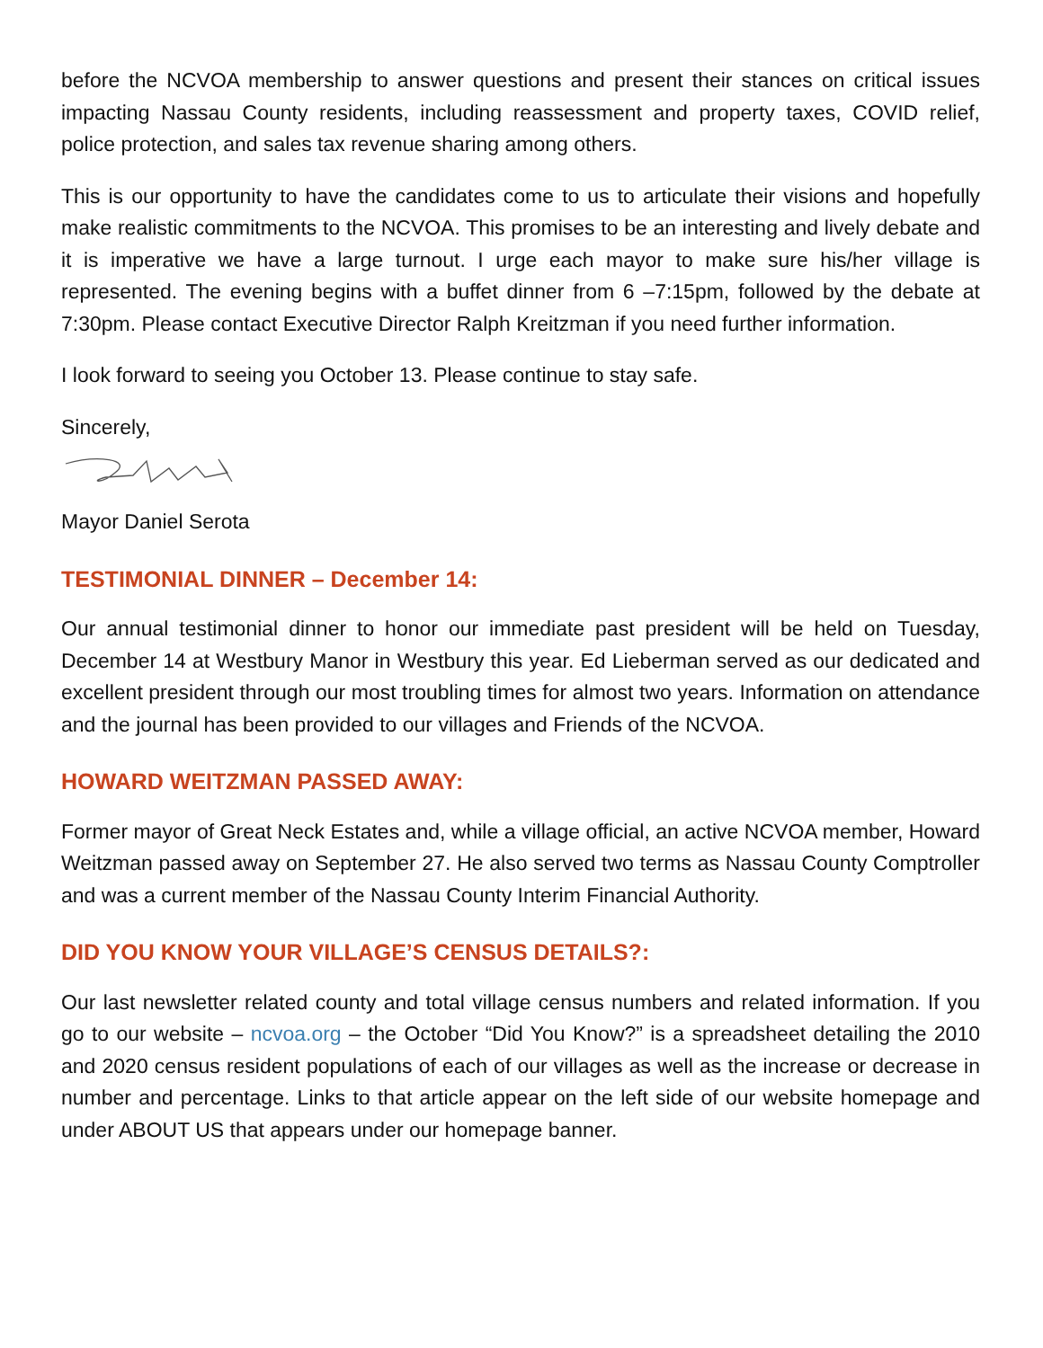before the NCVOA membership to answer questions and present their stances on critical issues impacting Nassau County residents, including reassessment and property taxes, COVID relief, police protection, and sales tax revenue sharing among others.
This is our opportunity to have the candidates come to us to articulate their visions and hopefully make realistic commitments to the NCVOA. This promises to be an interesting and lively debate and it is imperative we have a large turnout. I urge each mayor to make sure his/her village is represented. The evening begins with a buffet dinner from 6 –7:15pm, followed by the debate at 7:30pm. Please contact Executive Director Ralph Kreitzman if you need further information.
I look forward to seeing you October 13. Please continue to stay safe.
Sincerely,
Mayor Daniel Serota
TESTIMONIAL DINNER – December 14:
Our annual testimonial dinner to honor our immediate past president will be held on Tuesday, December 14 at Westbury Manor in Westbury this year. Ed Lieberman served as our dedicated and excellent president through our most troubling times for almost two years. Information on attendance and the journal has been provided to our villages and Friends of the NCVOA.
HOWARD WEITZMAN PASSED AWAY:
Former mayor of Great Neck Estates and, while a village official, an active NCVOA member, Howard Weitzman passed away on September 27. He also served two terms as Nassau County Comptroller and was a current member of the Nassau County Interim Financial Authority.
DID YOU KNOW YOUR VILLAGE’S CENSUS DETAILS?:
Our last newsletter related county and total village census numbers and related information. If you go to our website – ncvoa.org – the October “Did You Know?” is a spreadsheet detailing the 2010 and 2020 census resident populations of each of our villages as well as the increase or decrease in number and percentage. Links to that article appear on the left side of our website homepage and under ABOUT US that appears under our homepage banner.